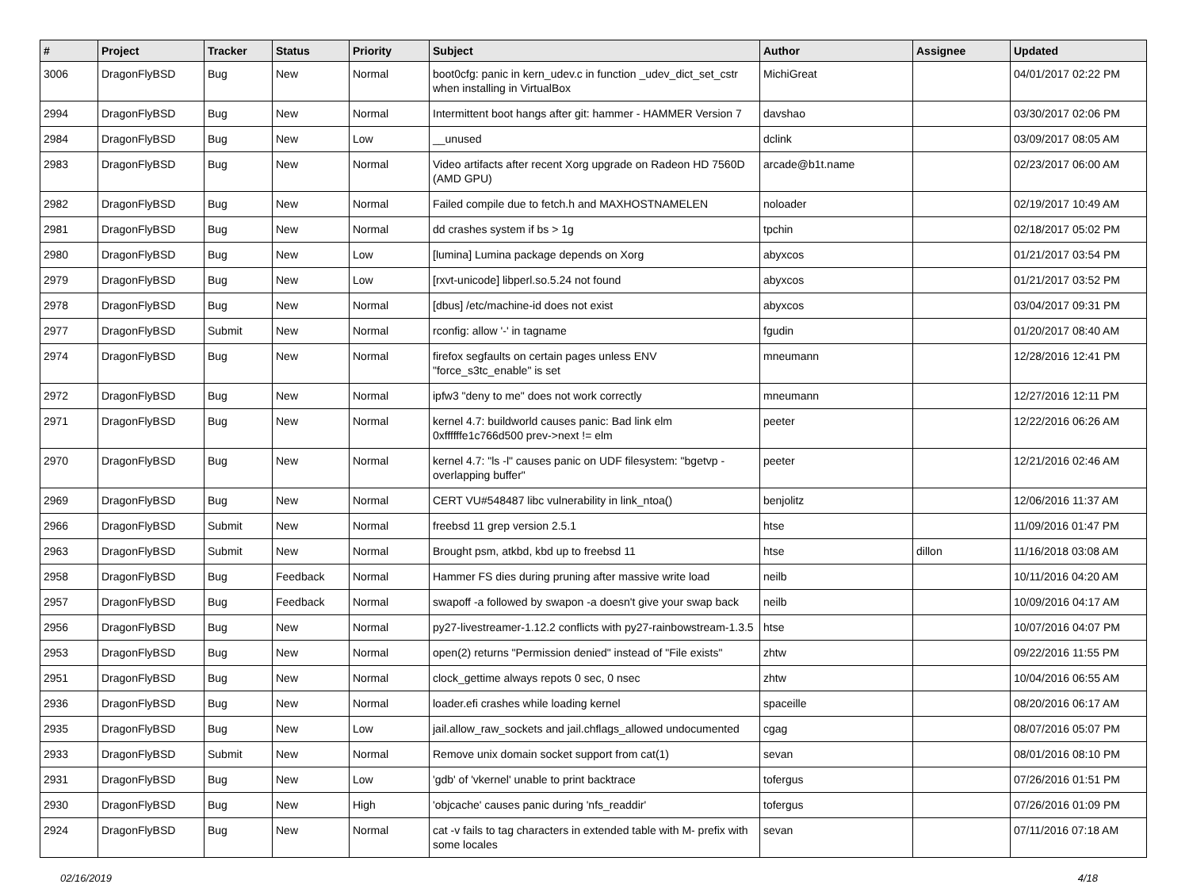| # | Project | Tracker | Status | Priority | Subject | Author | Assignee | Updated |
| --- | --- | --- | --- | --- | --- | --- | --- | --- |
| 3006 | DragonFlyBSD | Bug | New | Normal | boot0cfg: panic in kern_udev.c in function _udev_dict_set_cstr when installing in VirtualBox | MichiGreat | | 04/01/2017 02:22 PM |
| 2994 | DragonFlyBSD | Bug | New | Normal | Intermittent boot hangs after git: hammer - HAMMER Version 7 | davshao | | 03/30/2017 02:06 PM |
| 2984 | DragonFlyBSD | Bug | New | Low | __unused | dclink | | 03/09/2017 08:05 AM |
| 2983 | DragonFlyBSD | Bug | New | Normal | Video artifacts after recent Xorg upgrade on Radeon HD 7560D (AMD GPU) | arcade@b1t.name | | 02/23/2017 06:00 AM |
| 2982 | DragonFlyBSD | Bug | New | Normal | Failed compile due to fetch.h and MAXHOSTNAMELEN | noloader | | 02/19/2017 10:49 AM |
| 2981 | DragonFlyBSD | Bug | New | Normal | dd crashes system if bs > 1g | tpchin | | 02/18/2017 05:02 PM |
| 2980 | DragonFlyBSD | Bug | New | Low | [lumina] Lumina package depends on Xorg | abyxcos | | 01/21/2017 03:54 PM |
| 2979 | DragonFlyBSD | Bug | New | Low | [rxvt-unicode] libperl.so.5.24 not found | abyxcos | | 01/21/2017 03:52 PM |
| 2978 | DragonFlyBSD | Bug | New | Normal | [dbus] /etc/machine-id does not exist | abyxcos | | 03/04/2017 09:31 PM |
| 2977 | DragonFlyBSD | Submit | New | Normal | rconfig: allow '-' in tagname | fgudin | | 01/20/2017 08:40 AM |
| 2974 | DragonFlyBSD | Bug | New | Normal | firefox segfaults on certain pages unless ENV "force_s3tc_enable" is set | mneumann | | 12/28/2016 12:41 PM |
| 2972 | DragonFlyBSD | Bug | New | Normal | ipfw3 "deny to me" does not work correctly | mneumann | | 12/27/2016 12:11 PM |
| 2971 | DragonFlyBSD | Bug | New | Normal | kernel 4.7: buildworld causes panic: Bad link elm 0xffffffe1c766d500 prev->next != elm | peeter | | 12/22/2016 06:26 AM |
| 2970 | DragonFlyBSD | Bug | New | Normal | kernel 4.7: "ls -l" causes panic on UDF filesystem: "bgetvp - overlapping buffer" | peeter | | 12/21/2016 02:46 AM |
| 2969 | DragonFlyBSD | Bug | New | Normal | CERT VU#548487 libc vulnerability in link_ntoa() | benjolitz | | 12/06/2016 11:37 AM |
| 2966 | DragonFlyBSD | Submit | New | Normal | freebsd 11 grep version 2.5.1 | htse | | 11/09/2016 01:47 PM |
| 2963 | DragonFlyBSD | Submit | New | Normal | Brought psm, atkbd, kbd up to freebsd 11 | htse | dillon | 11/16/2018 03:08 AM |
| 2958 | DragonFlyBSD | Bug | Feedback | Normal | Hammer FS dies during pruning after massive write load | neilb | | 10/11/2016 04:20 AM |
| 2957 | DragonFlyBSD | Bug | Feedback | Normal | swapoff -a followed by swapon -a doesn't give your swap back | neilb | | 10/09/2016 04:17 AM |
| 2956 | DragonFlyBSD | Bug | New | Normal | py27-livestreamer-1.12.2 conflicts with py27-rainbowstream-1.3.5 | htse | | 10/07/2016 04:07 PM |
| 2953 | DragonFlyBSD | Bug | New | Normal | open(2) returns "Permission denied" instead of "File exists" | zhtw | | 09/22/2016 11:55 PM |
| 2951 | DragonFlyBSD | Bug | New | Normal | clock_gettime always repots 0 sec, 0 nsec | zhtw | | 10/04/2016 06:55 AM |
| 2936 | DragonFlyBSD | Bug | New | Normal | loader.efi crashes while loading kernel | spaceille | | 08/20/2016 06:17 AM |
| 2935 | DragonFlyBSD | Bug | New | Low | jail.allow_raw_sockets and jail.chflags_allowed undocumented | cgag | | 08/07/2016 05:07 PM |
| 2933 | DragonFlyBSD | Submit | New | Normal | Remove unix domain socket support from cat(1) | sevan | | 08/01/2016 08:10 PM |
| 2931 | DragonFlyBSD | Bug | New | Low | 'gdb' of 'vkernel' unable to print backtrace | tofergus | | 07/26/2016 01:51 PM |
| 2930 | DragonFlyBSD | Bug | New | High | 'objcache' causes panic during 'nfs_readdir' | tofergus | | 07/26/2016 01:09 PM |
| 2924 | DragonFlyBSD | Bug | New | Normal | cat -v fails to tag characters in extended table with M- prefix with some locales | sevan | | 07/11/2016 07:18 AM |
02/16/2019 4/18